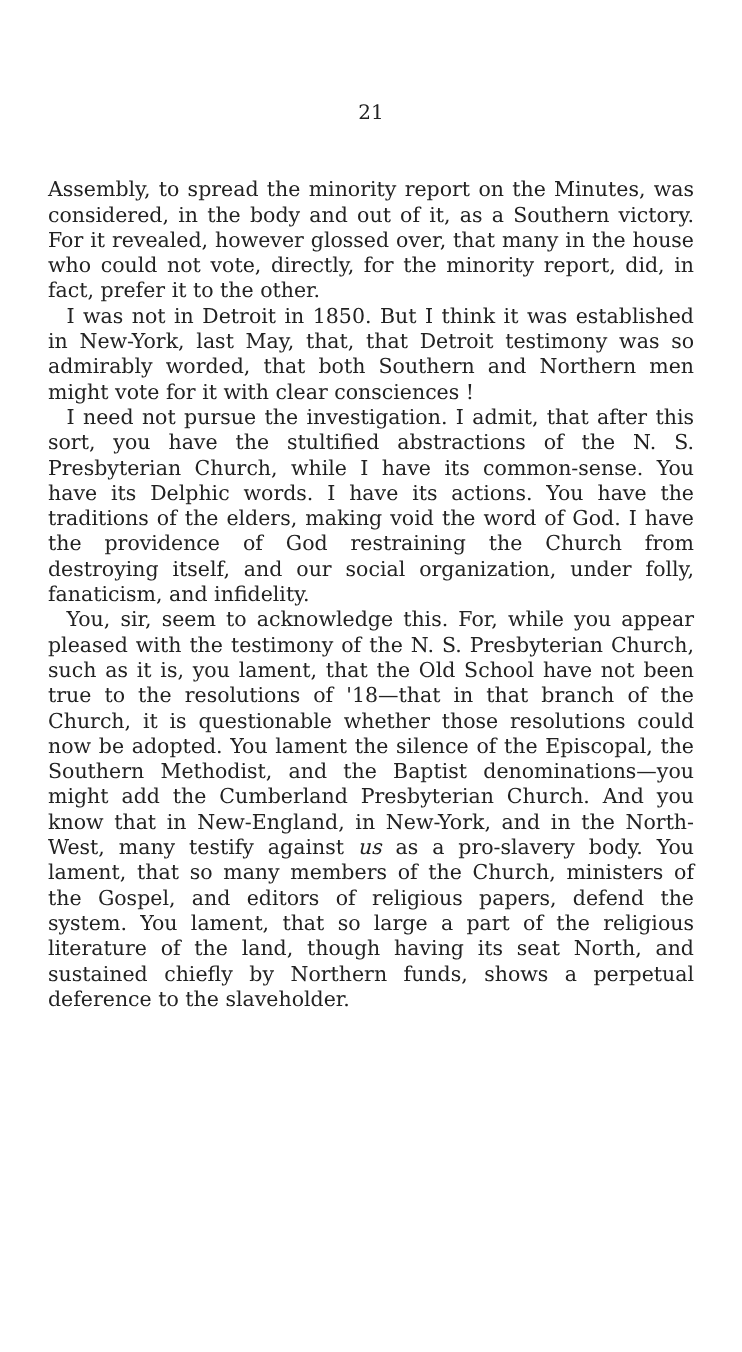21
Assembly, to spread the minority report on the Minutes, was considered, in the body and out of it, as a Southern victory. For it revealed, however glossed over, that many in the house who could not vote, directly, for the minority report, did, in fact, prefer it to the other.
I was not in Detroit in 1850. But I think it was established in New-York, last May, that, that Detroit testimony was so admirably worded, that both Southern and Northern men might vote for it with clear consciences !
I need not pursue the investigation. I admit, that after this sort, you have the stultified abstractions of the N. S. Presbyterian Church, while I have its common-sense. You have its Delphic words. I have its actions. You have the traditions of the elders, making void the word of God. I have the providence of God restraining the Church from destroying itself, and our social organization, under folly, fanaticism, and infidelity.
You, sir, seem to acknowledge this. For, while you appear pleased with the testimony of the N. S. Presbyterian Church, such as it is, you lament, that the Old School have not been true to the resolutions of '18—that in that branch of the Church, it is questionable whether those resolutions could now be adopted. You lament the silence of the Episcopal, the Southern Methodist, and the Baptist denominations—you might add the Cumberland Presbyterian Church. And you know that in New-England, in New-York, and in the North-West, many testify against us as a pro-slavery body. You lament, that so many members of the Church, ministers of the Gospel, and editors of religious papers, defend the system. You lament, that so large a part of the religious literature of the land, though having its seat North, and sustained chiefly by Northern funds, shows a perpetual deference to the slaveholder.